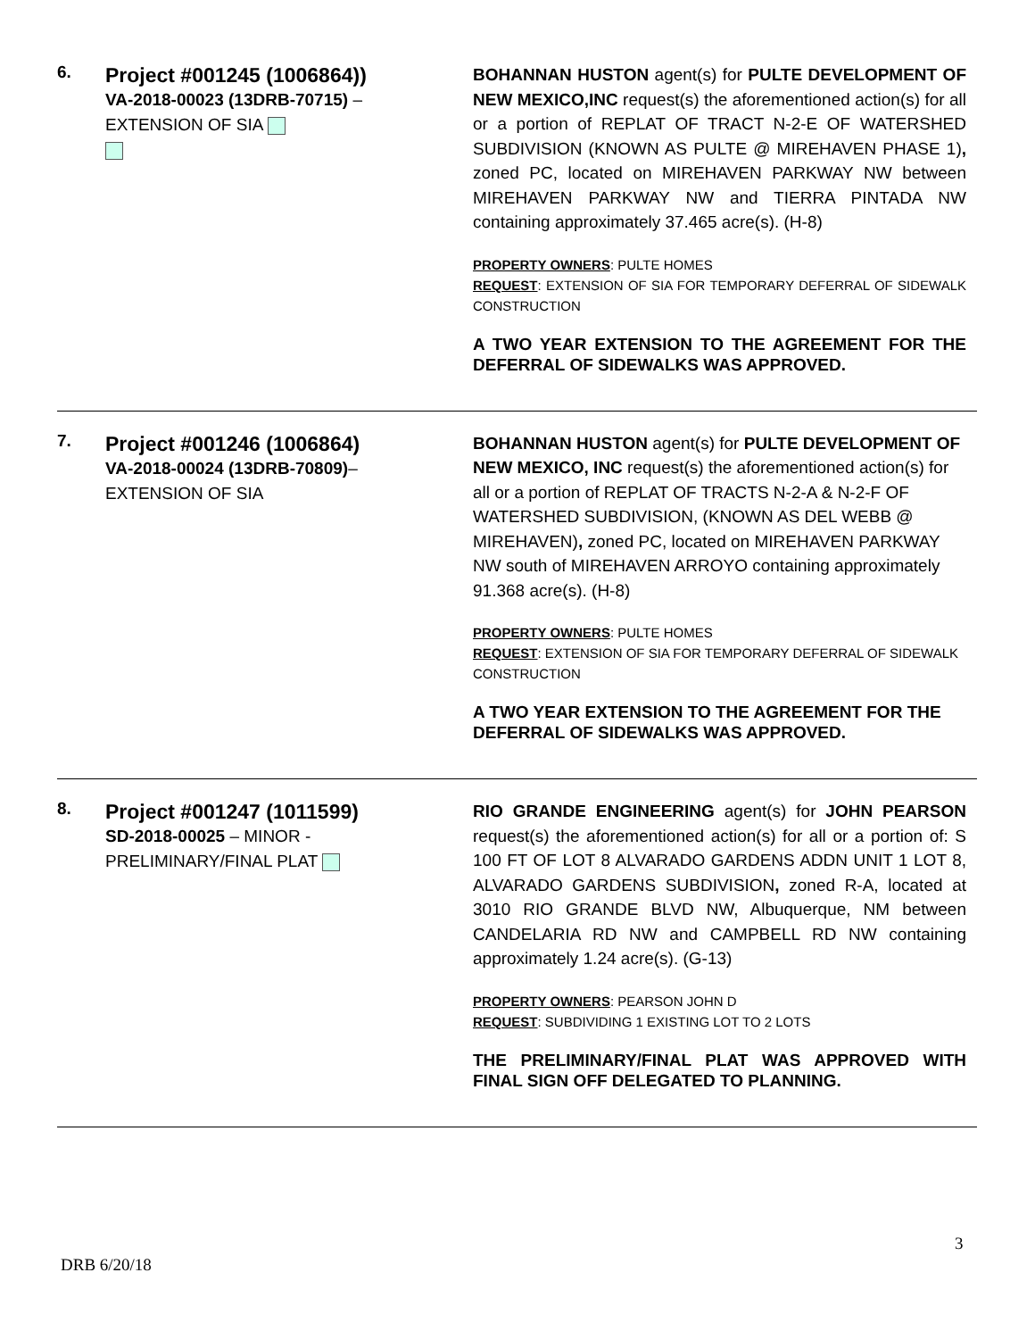6.
Project #001245 (1006864))
VA-2018-00023 (13DRB-70715) –
EXTENSION OF SIA
BOHANNAN HUSTON agent(s) for PULTE DEVELOPMENT OF NEW MEXICO,INC request(s) the aforementioned action(s) for all or a portion of REPLAT OF TRACT N-2-E OF WATERSHED SUBDIVISION (KNOWN AS PULTE @ MIREHAVEN PHASE 1), zoned PC, located on MIREHAVEN PARKWAY NW between MIREHAVEN PARKWAY NW and TIERRA PINTADA NW containing approximately 37.465 acre(s). (H-8)
PROPERTY OWNERS: PULTE HOMES
REQUEST: EXTENSION OF SIA FOR TEMPORARY DEFERRAL OF SIDEWALK CONSTRUCTION
A TWO YEAR EXTENSION TO THE AGREEMENT FOR THE DEFERRAL OF SIDEWALKS WAS APPROVED.
7.
Project #001246 (1006864)
VA-2018-00024 (13DRB-70809)–
EXTENSION OF SIA
BOHANNAN HUSTON agent(s) for PULTE DEVELOPMENT OF NEW MEXICO, INC request(s) the aforementioned action(s) for all or a portion of REPLAT OF TRACTS N-2-A & N-2-F OF WATERSHED SUBDIVISION, (KNOWN AS DEL WEBB @ MIREHAVEN), zoned PC, located on MIREHAVEN PARKWAY NW south of MIREHAVEN ARROYO containing approximately 91.368 acre(s). (H-8)
PROPERTY OWNERS: PULTE HOMES
REQUEST: EXTENSION OF SIA FOR TEMPORARY DEFERRAL OF SIDEWALK CONSTRUCTION
A TWO YEAR EXTENSION TO THE AGREEMENT FOR THE DEFERRAL OF SIDEWALKS WAS APPROVED.
8.
Project #001247 (1011599)
SD-2018-00025 – MINOR -
PRELIMINARY/FINAL PLAT
RIO GRANDE ENGINEERING agent(s) for JOHN PEARSON request(s) the aforementioned action(s) for all or a portion of: S 100 FT OF LOT 8 ALVARADO GARDENS ADDN UNIT 1 LOT 8, ALVARADO GARDENS SUBDIVISION, zoned R-A, located at 3010 RIO GRANDE BLVD NW, Albuquerque, NM between CANDELARIA RD NW and CAMPBELL RD NW containing approximately 1.24 acre(s). (G-13)
PROPERTY OWNERS: PEARSON JOHN D
REQUEST: SUBDIVIDING 1 EXISTING LOT TO 2 LOTS
THE PRELIMINARY/FINAL PLAT WAS APPROVED WITH FINAL SIGN OFF DELEGATED TO PLANNING.
3
DRB 6/20/18